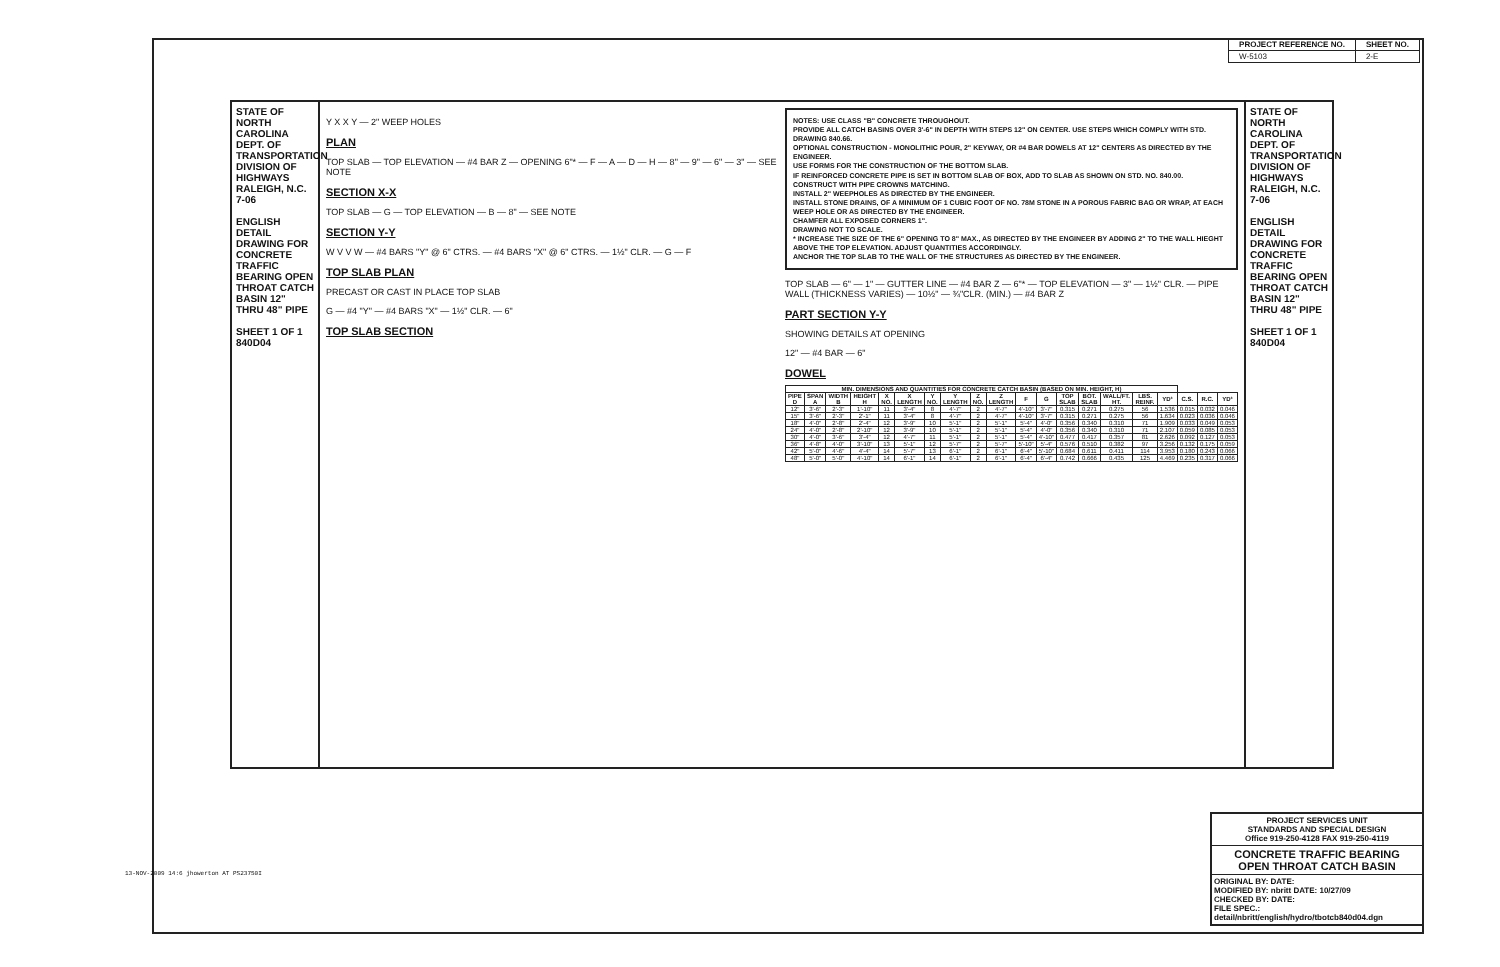| PROJECT REFERENCE NO. | SHEET NO. |
| --- | --- |
| W-5103 | 2-E |
STATE OF NORTH CAROLINA DEPT. OF TRANSPORTATION DIVISION OF HIGHWAYS RALEIGH, N.C.
7-06
ENGLISH DETAIL DRAWING FOR CONCRETE TRAFFIC BEARING OPEN THROAT CATCH BASIN 12" THRU 48" PIPE
SHEET 1 OF 1
840D04
Y X X Y — 2" WEEP HOLES
PLAN
TOP SLAB — TOP ELEVATION — #4 BAR Z — OPENING 6"* — F — A — D — H — 8" — 9" — 6" — 3" — SEE NOTE
SECTION X-X
TOP SLAB — G — TOP ELEVATION — B — 8" — SEE NOTE
SECTION Y-Y
W V V W — #4 BARS "Y" @ 6" CTRS. — #4 BARS "X" @ 6" CTRS. — 1½" CLR. — G — F
TOP SLAB PLAN
PRECAST OR CAST IN PLACE TOP SLAB
G — #4 "Y" — #4 BARS "X" — 1½" CLR. — 6"
TOP SLAB SECTION
NOTES: USE CLASS "B" CONCRETE THROUGHOUT.
PROVIDE ALL CATCH BASINS OVER 3'-6" IN DEPTH WITH STEPS 12" ON CENTER. USE STEPS WHICH COMPLY WITH STD. DRAWING 840.66.
OPTIONAL CONSTRUCTION - MONOLITHIC POUR, 2" KEYWAY, OR #4 BAR DOWELS AT 12" CENTERS AS DIRECTED BY THE ENGINEER.
USE FORMS FOR THE CONSTRUCTION OF THE BOTTOM SLAB.
IF REINFORCED CONCRETE PIPE IS SET IN BOTTOM SLAB OF BOX, ADD TO SLAB AS SHOWN ON STD. NO. 840.00.
CONSTRUCT WITH PIPE CROWNS MATCHING.
INSTALL 2" WEEPHOLES AS DIRECTED BY THE ENGINEER.
INSTALL STONE DRAINS, OF A MINIMUM OF 1 CUBIC FOOT OF NO. 78M STONE IN A POROUS FABRIC BAG OR WRAP, AT EACH WEEP HOLE OR AS DIRECTED BY THE ENGINEER.
CHAMFER ALL EXPOSED CORNERS 1".
DRAWING NOT TO SCALE.
* INCREASE THE SIZE OF THE 6" OPENING TO 8" MAX., AS DIRECTED BY THE ENGINEER BY ADDING 2" TO THE WALL HIEGHT ABOVE THE TOP ELEVATION. ADJUST QUANTITIES ACCORDINGLY.
ANCHOR THE TOP SLAB TO THE WALL OF THE STRUCTURES AS DIRECTED BY THE ENGINEER.
TOP SLAB — 6" — 1" — GUTTER LINE — #4 BAR Z — 6"* — TOP ELEVATION — 3" — 1½" CLR. — PIPE WALL (THICKNESS VARIES) — 10½" — ¾"CLR. (MIN.) — #4 BAR Z
PART SECTION Y-Y
SHOWING DETAILS AT OPENING
12" — #4 BAR — 6"
DOWEL
| MIN. DIMENSIONS AND QUANTITIES FOR CONCRETE CATCH BASIN (BASED ON MIN. HEIGHT, H) | | | | | | | | | | | | | | | | | | | |
| --- | --- | --- | --- | --- | --- | --- | --- | --- | --- | --- | --- | --- | --- | --- | --- | --- | --- | --- | --- |
| PIPE D | SPAN A | WIDTH B | HEIGHT H | X NO. | X LENGTH | Y NO. | Y LENGTH | Z NO. | Z LENGTH | F | G | TOP SLAB | BOT. SLAB | WALL/FT. HT. | LBS. REINF. | YD³ | C.S. | R.C. | YD³ |
| 12" | 3'-6" | 2'-3" | 1'-10" | 11 | 3'-4" | 8 | 4'-7" | 2 | 4'-7" | 4'-10" | 3'-7" | 0.315 | 0.271 | 0.275 | 56 | 1.536 | 0.015 | 0.032 | 0.046 |
| 15" | 3'-6" | 2'-3" | 2'-1" | 11 | 3'-4" | 8 | 4'-7" | 2 | 4'-7" | 4'-10" | 3'-7" | 0.315 | 0.271 | 0.275 | 56 | 1.634 | 0.023 | 0.036 | 0.046 |
| 18" | 4'-0" | 2'-8" | 2'-4" | 12 | 3'-9" | 10 | 5'-1" | 2 | 5'-1" | 5'-4" | 4'-0" | 0.356 | 0.340 | 0.310 | 71 | 1.909 | 0.033 | 0.049 | 0.053 |
| 24" | 4'-0" | 2'-8" | 2'-10" | 12 | 3'-9" | 10 | 5'-1" | 2 | 5'-1" | 5'-4" | 4'-0" | 0.356 | 0.340 | 0.310 | 71 | 2.107 | 0.059 | 0.085 | 0.053 |
| 30" | 4'-0" | 3'-6" | 3'-4" | 12 | 4'-7" | 11 | 5'-1" | 2 | 5'-1" | 5'-4" | 4'-10" | 0.477 | 0.417 | 0.357 | 81 | 2.626 | 0.092 | 0.127 | 0.053 |
| 36" | 4'-8" | 4'-0" | 3'-10" | 13 | 5'-1" | 12 | 5'-7" | 2 | 5'-7" | 5'-10" | 5'-4" | 0.576 | 0.510 | 0.382 | 97 | 3.256 | 0.132 | 0.175 | 0.059 |
| 42" | 5'-0" | 4'-6" | 4'-4" | 14 | 5'-7" | 13 | 6'-1" | 2 | 6'-1" | 6'-4" | 5'-10" | 0.684 | 0.611 | 0.411 | 114 | 3.953 | 0.180 | 0.243 | 0.066 |
| 48" | 5'-0" | 5'-0" | 4'-10" | 14 | 6'-1" | 14 | 6'-1" | 2 | 6'-1" | 6'-4" | 6'-4" | 0.742 | 0.666 | 0.435 | 125 | 4.469 | 0.235 | 0.317 | 0.066 |
STATE OF NORTH CAROLINA DEPT. OF TRANSPORTATION DIVISION OF HIGHWAYS RALEIGH, N.C.
7-06
ENGLISH DETAIL DRAWING FOR CONCRETE TRAFFIC BEARING OPEN THROAT CATCH BASIN 12" THRU 48" PIPE
SHEET 1 OF 1
840D04
PROJECT SERVICES UNIT
STANDARDS AND SPECIAL DESIGN
Office 919-250-4128 FAX 919-250-4119
CONCRETE TRAFFIC BEARING
OPEN THROAT CATCH BASIN
ORIGINAL BY: DATE:
MODIFIED BY: nbritt DATE: 10/27/09
CHECKED BY: DATE:
FILE SPEC.: detail/nbritt/english/hydro/tbotcb840d04.dgn
13-NOV-2009 14:6 jhowerton AT PS23750I